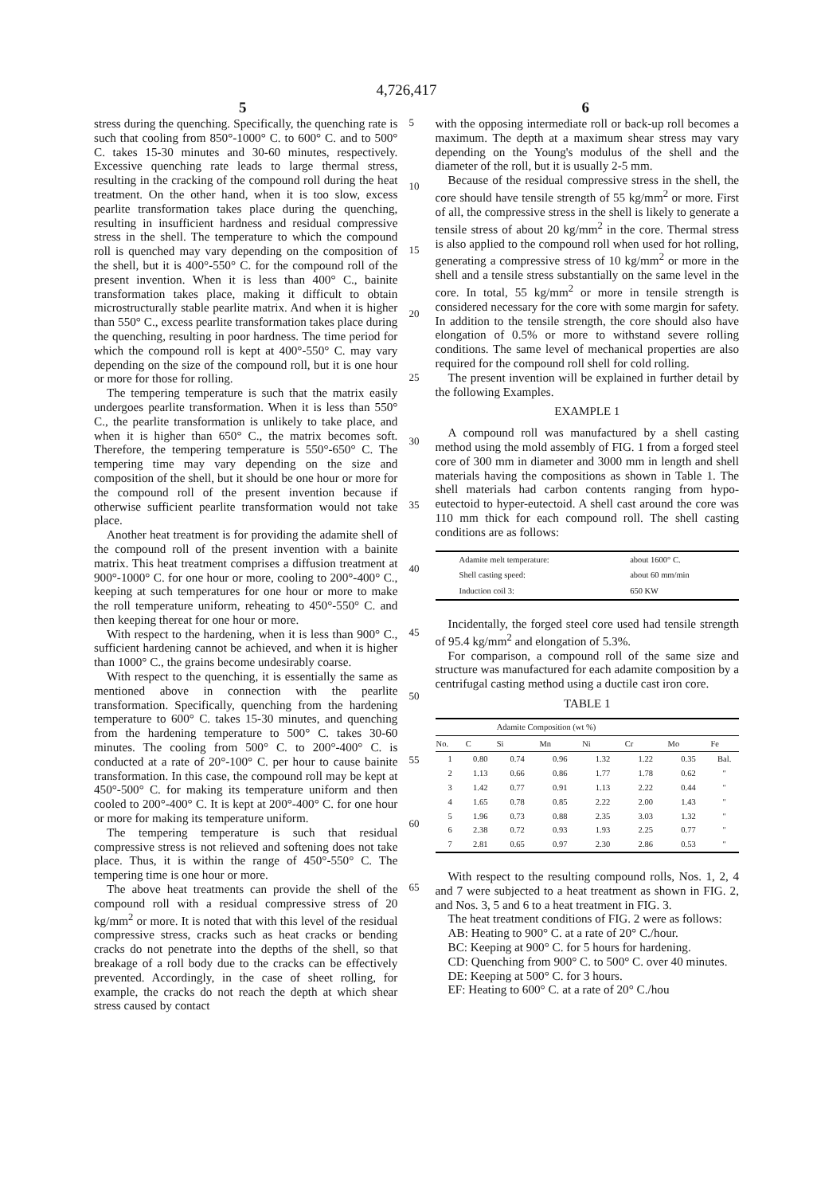4,726,417
5 6
stress during the quenching. Specifically, the quenching rate is such that cooling from 850°-1000° C. to 600° C. and to 500° C. takes 15-30 minutes and 30-60 minutes, respectively. Excessive quenching rate leads to large thermal stress, resulting in the cracking of the compound roll during the heat treatment. On the other hand, when it is too slow, excess pearlite transformation takes place during the quenching, resulting in insufficient hardness and residual compressive stress in the shell. The temperature to which the compound roll is quenched may vary depending on the composition of the shell, but it is 400°-550° C. for the compound roll of the present invention. When it is less than 400° C., bainite transformation takes place, making it difficult to obtain microstructurally stable pearlite matrix. And when it is higher than 550° C., excess pearlite transformation takes place during the quenching, resulting in poor hardness. The time period for which the compound roll is kept at 400°-550° C. may vary depending on the size of the compound roll, but it is one hour or more for those for rolling.
The tempering temperature is such that the matrix easily undergoes pearlite transformation. When it is less than 550° C., the pearlite transformation is unlikely to take place, and when it is higher than 650° C., the matrix becomes soft. Therefore, the tempering temperature is 550°-650° C. The tempering time may vary depending on the size and composition of the shell, but it should be one hour or more for the compound roll of the present invention because if otherwise sufficient pearlite transformation would not take place.
Another heat treatment is for providing the adamite shell of the compound roll of the present invention with a bainite matrix. This heat treatment comprises a diffusion treatment at 900°-1000° C. for one hour or more, cooling to 200°-400° C., keeping at such temperatures for one hour or more to make the roll temperature uniform, reheating to 450°-550° C. and then keeping thereat for one hour or more.
With respect to the hardening, when it is less than 900° C., sufficient hardening cannot be achieved, and when it is higher than 1000° C., the grains become undesirably coarse.
With respect to the quenching, it is essentially the same as mentioned above in connection with the pearlite transformation. Specifically, quenching from the hardening temperature to 600° C. takes 15-30 minutes, and quenching from the hardening temperature to 500° C. takes 30-60 minutes. The cooling from 500° C. to 200°-400° C. is conducted at a rate of 20°-100° C. per hour to cause bainite transformation. In this case, the compound roll may be kept at 450°-500° C. for making its temperature uniform and then cooled to 200°-400° C. It is kept at 200°-400° C. for one hour or more for making its temperature uniform.
The tempering temperature is such that residual compressive stress is not relieved and softening does not take place. Thus, it is within the range of 450°-550° C. The tempering time is one hour or more.
The above heat treatments can provide the shell of the compound roll with a residual compressive stress of 20 kg/mm<sup>2</sup> or more. It is noted that with this level of the residual compressive stress, cracks such as heat cracks or bending cracks do not penetrate into the depths of the shell, so that breakage of a roll body due to the cracks can be effectively prevented. Accordingly, in the case of sheet rolling, for example, the cracks do not reach the depth at which shear stress caused by contact
5
10
15
20
25
30
35
40
45
50
55
60
65
with the opposing intermediate roll or back-up roll becomes a maximum. The depth at a maximum shear stress may vary depending on the Young's modulus of the shell and the diameter of the roll, but it is usually 2-5 mm.
Because of the residual compressive stress in the shell, the core should have tensile strength of 55 kg/mm<sup>2</sup> or more. First of all, the compressive stress in the shell is likely to generate a tensile stress of about 20 kg/mm<sup>2</sup> in the core. Thermal stress is also applied to the compound roll when used for hot rolling, generating a compressive stress of 10 kg/mm<sup>2</sup> or more in the shell and a tensile stress substantially on the same level in the core. In total, 55 kg/mm<sup>2</sup> or more in tensile strength is considered necessary for the core with some margin for safety. In addition to the tensile strength, the core should also have elongation of 0.5% or more to withstand severe rolling conditions. The same level of mechanical properties are also required for the compound roll shell for cold rolling.
The present invention will be explained in further detail by the following Examples.
EXAMPLE 1
A compound roll was manufactured by a shell casting method using the mold assembly of FIG. 1 from a forged steel core of 300 mm in diameter and 3000 mm in length and shell materials having the compositions as shown in Table 1. The shell materials had carbon contents ranging from hypo-eutectoid to hyper-eutectoid. A shell cast around the core was 110 mm thick for each compound roll. The shell casting conditions are as follows:
| Adamite melt temperature: | about 1600° C. |
| Shell casting speed: | about 60 mm/min |
| Induction coil 3: | 650 KW |
Incidentally, the forged steel core used had tensile strength of 95.4 kg/mm<sup>2</sup> and elongation of 5.3%.
For comparison, a compound roll of the same size and structure was manufactured for each adamite composition by a centrifugal casting method using a ductile cast iron core.
TABLE 1
| | | Adamite Composition (wt %) | | | | | |
| --- | --- | --- | --- | --- | --- | --- | --- |
| No. | C | Si | Mn | Ni | Cr | Mo | Fe |
| 1 | 0.80 | 0.74 | 0.96 | 1.32 | 1.22 | 0.35 | Bal. |
| 2 | 1.13 | 0.66 | 0.86 | 1.77 | 1.78 | 0.62 | " |
| 3 | 1.42 | 0.77 | 0.91 | 1.13 | 2.22 | 0.44 | " |
| 4 | 1.65 | 0.78 | 0.85 | 2.22 | 2.00 | 1.43 | " |
| 5 | 1.96 | 0.73 | 0.88 | 2.35 | 3.03 | 1.32 | " |
| 6 | 2.38 | 0.72 | 0.93 | 1.93 | 2.25 | 0.77 | " |
| 7 | 2.81 | 0.65 | 0.97 | 2.30 | 2.86 | 0.53 | " |
With respect to the resulting compound rolls, Nos. 1, 2, 4 and 7 were subjected to a heat treatment as shown in FIG. 2, and Nos. 3, 5 and 6 to a heat treatment in FIG. 3.
The heat treatment conditions of FIG. 2 were as follows:
AB: Heating to 900° C. at a rate of 20° C./hour.
BC: Keeping at 900° C. for 5 hours for hardening.
CD: Quenching from 900° C. to 500° C. over 40 minutes.
DE: Keeping at 500° C. for 3 hours.
EF: Heating to 600° C. at a rate of 20° C./hou